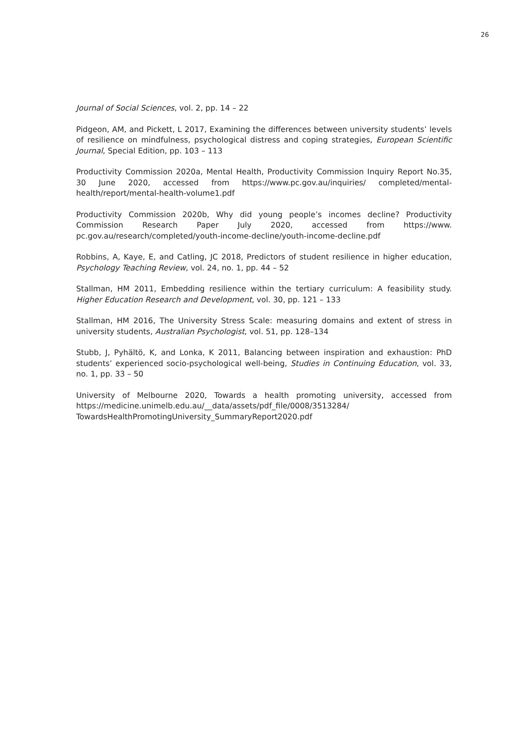26
Journal of Social Sciences, vol. 2, pp. 14 – 22
Pidgeon, AM, and Pickett, L 2017, Examining the differences between university students’ levels of resilience on mindfulness, psychological distress and coping strategies, European Scientific Journal, Special Edition, pp. 103 – 113
Productivity Commission 2020a, Mental Health, Productivity Commission Inquiry Report No.35, 30 June 2020, accessed from https://www.pc.gov.au/inquiries/ completed/mental-health/report/mental-health-volume1.pdf
Productivity Commission 2020b, Why did young people’s incomes decline? Productivity Commission Research Paper July 2020, accessed from https://www. pc.gov.au/research/completed/youth-income-decline/youth-income-decline.pdf
Robbins, A, Kaye, E, and Catling, JC 2018, Predictors of student resilience in higher education, Psychology Teaching Review, vol. 24, no. 1, pp. 44 – 52
Stallman, HM 2011, Embedding resilience within the tertiary curriculum: A feasibility study. Higher Education Research and Development, vol. 30, pp. 121 – 133
Stallman, HM 2016, The University Stress Scale: measuring domains and extent of stress in university students, Australian Psychologist, vol. 51, pp. 128–134
Stubb, J, Pyhältö, K, and Lonka, K 2011, Balancing between inspiration and exhaustion: PhD students’ experienced socio-psychological well-being, Studies in Continuing Education, vol. 33, no. 1, pp. 33 – 50
University of Melbourne 2020, Towards a health promoting university, accessed from https://medicine.unimelb.edu.au/__data/assets/pdf_file/0008/3513284/ TowardsHealthPromotingUniversity_SummaryReport2020.pdf